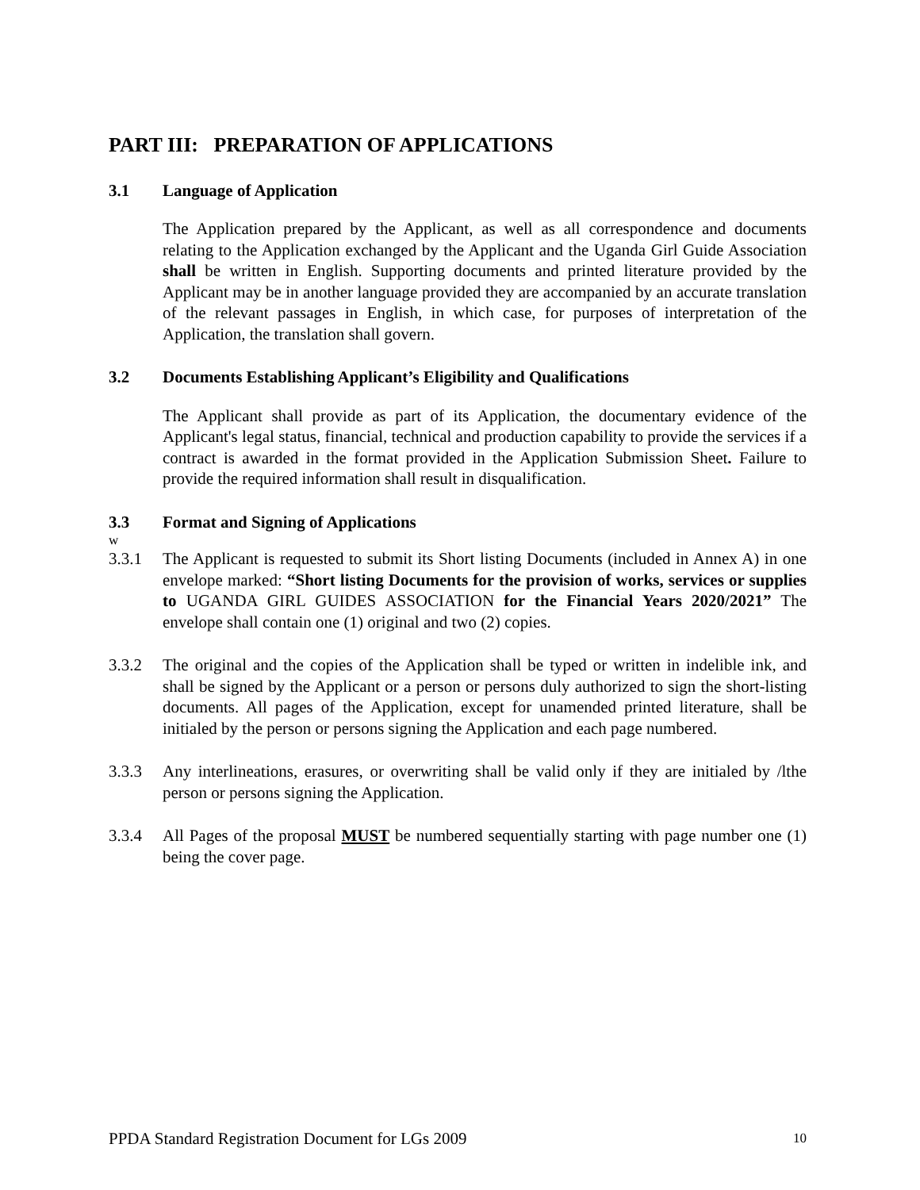PART III: PREPARATION OF APPLICATIONS
3.1 Language of Application
The Application prepared by the Applicant, as well as all correspondence and documents relating to the Application exchanged by the Applicant and the Uganda Girl Guide Association shall be written in English. Supporting documents and printed literature provided by the Applicant may be in another language provided they are accompanied by an accurate translation of the relevant passages in English, in which case, for purposes of interpretation of the Application, the translation shall govern.
3.2 Documents Establishing Applicant’s Eligibility and Qualifications
The Applicant shall provide as part of its Application, the documentary evidence of the Applicant's legal status, financial, technical and production capability to provide the services if a contract is awarded in the format provided in the Application Submission Sheet. Failure to provide the required information shall result in disqualification.
3.3 Format and Signing of Applications
w
3.3.1 The Applicant is requested to submit its Short listing Documents (included in Annex A) in one envelope marked: “Short listing Documents for the provision of works, services or supplies to UGANDA GIRL GUIDES ASSOCIATION for the Financial Years 2020/2021” The envelope shall contain one (1) original and two (2) copies.
3.3.2 The original and the copies of the Application shall be typed or written in indelible ink, and shall be signed by the Applicant or a person or persons duly authorized to sign the short-listing documents. All pages of the Application, except for unamended printed literature, shall be initialed by the person or persons signing the Application and each page numbered.
3.3.3 Any interlineations, erasures, or overwriting shall be valid only if they are initialed by /lthe person or persons signing the Application.
3.3.4 All Pages of the proposal MUST be numbered sequentially starting with page number one (1) being the cover page.
PPDA Standard Registration Document for LGs 2009<sup>10</sup>